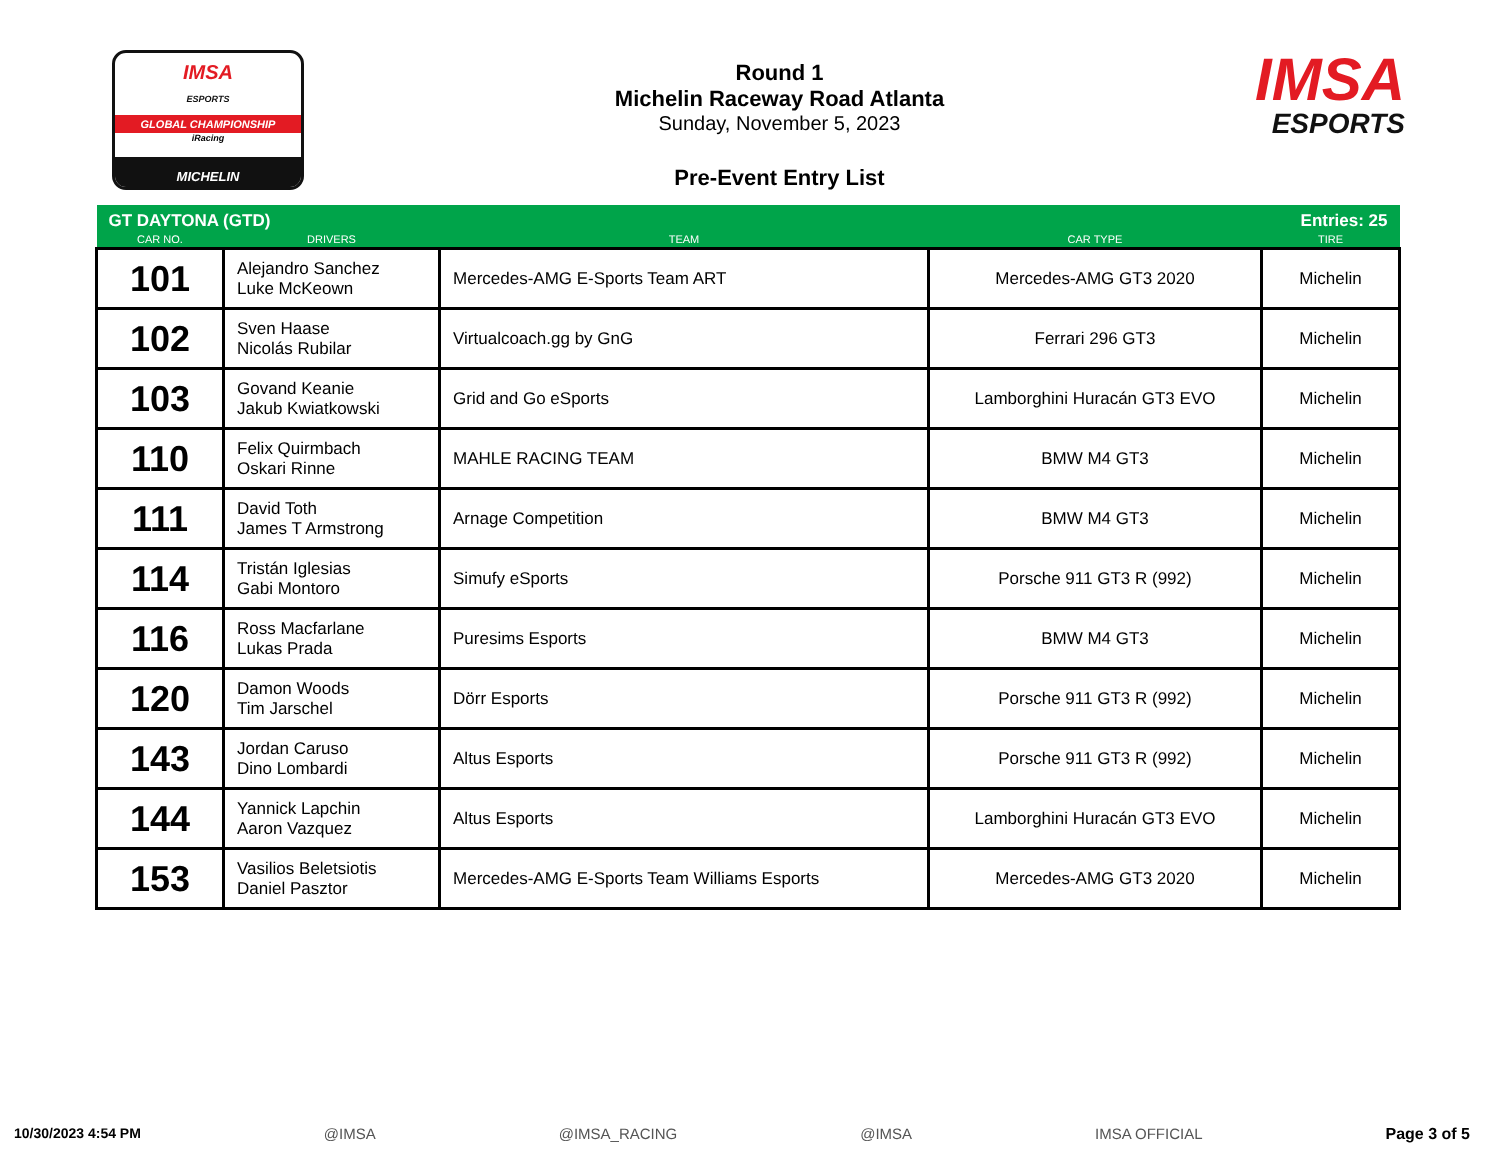IMSA
ESPORTS
GLOBAL CHAMPIONSHIP
iRacing
MICHELIN
Round 1
Michelin Raceway Road Atlanta
Sunday, November 5, 2023
Pre-Event Entry List
IMSA
ESPORTS
| GT DAYTONA (GTD) | | | | Entries: 25 |
| --- | --- | --- | --- | --- |
| CAR NO. | DRIVERS | TEAM | CAR TYPE | TIRE |
| 101 | Alejandro Sanchez Luke McKeown | Mercedes-AMG E-Sports Team ART | Mercedes-AMG GT3 2020 | Michelin |
| 102 | Sven Haase Nicolás Rubilar | Virtualcoach.gg by GnG | Ferrari 296 GT3 | Michelin |
| 103 | Govand Keanie Jakub Kwiatkowski | Grid and Go eSports | Lamborghini Huracán GT3 EVO | Michelin |
| 110 | Felix Quirmbach Oskari Rinne | MAHLE RACING TEAM | BMW M4 GT3 | Michelin |
| 111 | David Toth James T Armstrong | Arnage Competition | BMW M4 GT3 | Michelin |
| 114 | Tristán Iglesias Gabi Montoro | Simufy eSports | Porsche 911 GT3 R (992) | Michelin |
| 116 | Ross Macfarlane Lukas Prada | Puresims Esports | BMW M4 GT3 | Michelin |
| 120 | Damon Woods Tim Jarschel | Dörr Esports | Porsche 911 GT3 R (992) | Michelin |
| 143 | Jordan Caruso Dino Lombardi | Altus Esports | Porsche 911 GT3 R (992) | Michelin |
| 144 | Yannick Lapchin Aaron Vazquez | Altus Esports | Lamborghini Huracán GT3 EVO | Michelin |
| 153 | Vasilios Beletsiotis Daniel Pasztor | Mercedes-AMG E-Sports Team Williams Esports | Mercedes-AMG GT3 2020 | Michelin |
10/30/2023 4:54 PM @IMSA @IMSA_RACING @IMSA IMSA OFFICIAL Page 3 of 5